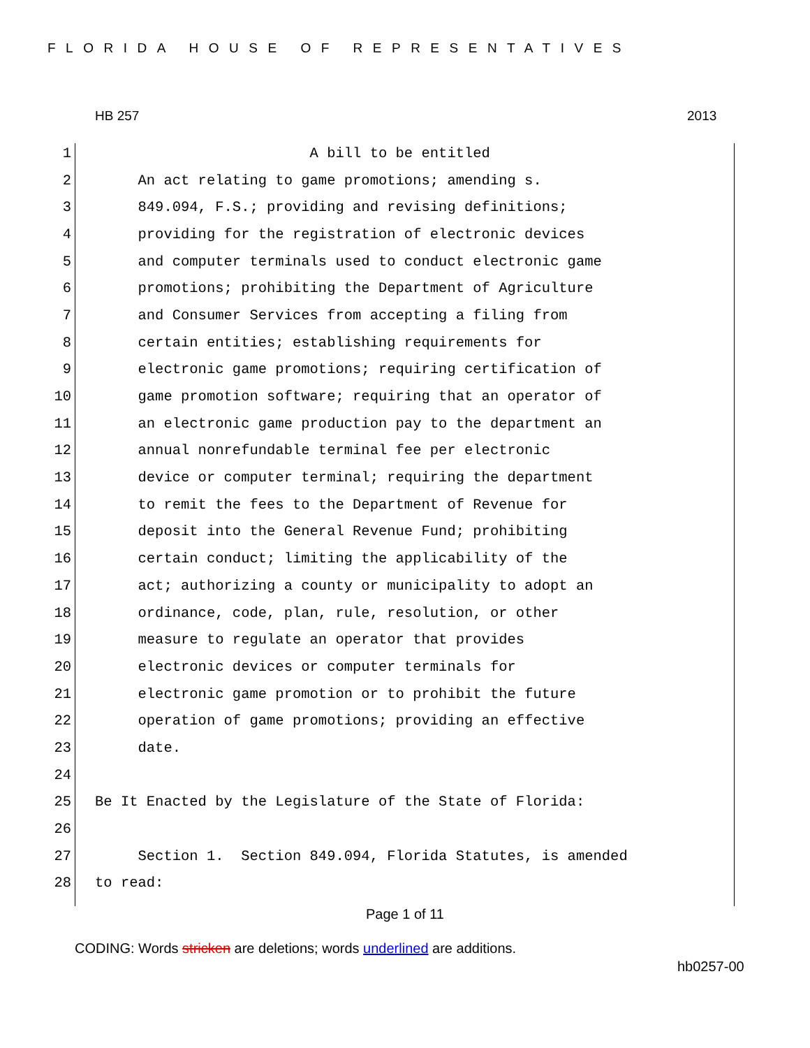FLORIDA HOUSE OF REPRESENTATIVES
HB 257 2013
1 A bill to be entitled
2 An act relating to game promotions; amending s.
3 849.094, F.S.; providing and revising definitions;
4 providing for the registration of electronic devices
5 and computer terminals used to conduct electronic game
6 promotions; prohibiting the Department of Agriculture
7 and Consumer Services from accepting a filing from
8 certain entities; establishing requirements for
9 electronic game promotions; requiring certification of
10 game promotion software; requiring that an operator of
11 an electronic game production pay to the department an
12 annual nonrefundable terminal fee per electronic
13 device or computer terminal; requiring the department
14 to remit the fees to the Department of Revenue for
15 deposit into the General Revenue Fund; prohibiting
16 certain conduct; limiting the applicability of the
17 act; authorizing a county or municipality to adopt an
18 ordinance, code, plan, rule, resolution, or other
19 measure to regulate an operator that provides
20 electronic devices or computer terminals for
21 electronic game promotion or to prohibit the future
22 operation of game promotions; providing an effective
23 date.
24
25 Be It Enacted by the Legislature of the State of Florida:
26
27 Section 1. Section 849.094, Florida Statutes, is amended
28 to read:
Page 1 of 11
CODING: Words stricken are deletions; words underlined are additions.
hb0257-00